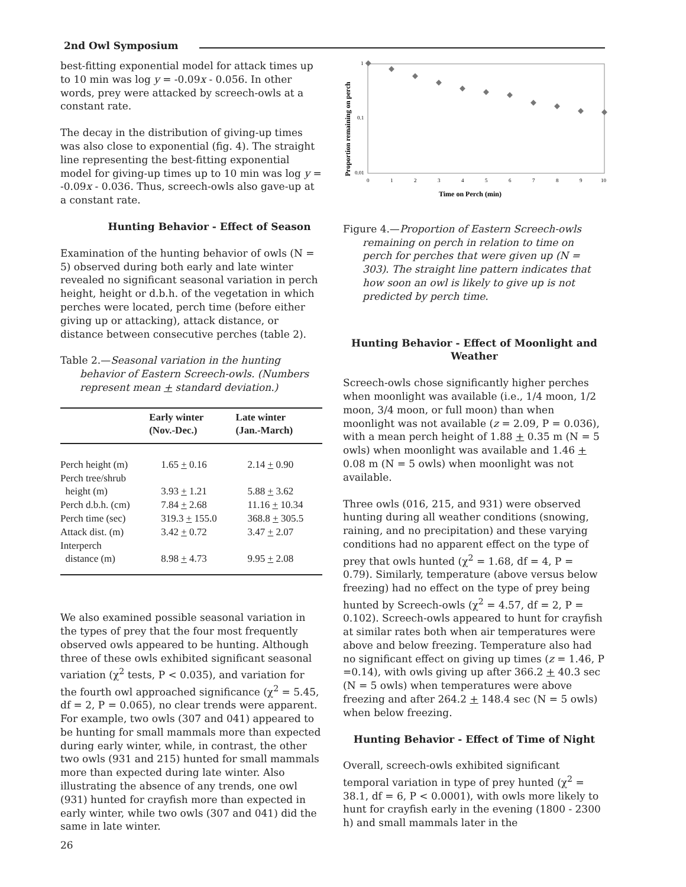2nd Owl Symposium
best-fitting exponential model for attack times up to 10 min was log y = -0.09x - 0.056. In other words, prey were attacked by screech-owls at a constant rate.
The decay in the distribution of giving-up times was also close to exponential (fig. 4). The straight line representing the best-fitting exponential model for giving-up times up to 10 min was log y = -0.09x - 0.036. Thus, screech-owls also gave-up at a constant rate.
Hunting Behavior - Effect of Season
Examination of the hunting behavior of owls (N = 5) observed during both early and late winter revealed no significant seasonal variation in perch height, height or d.b.h. of the vegetation in which perches were located, perch time (before either giving up or attacking), attack distance, or distance between consecutive perches (table 2).
Table 2.—Seasonal variation in the hunting behavior of Eastern Screech-owls. (Numbers represent mean + standard deviation.)
| | Early winter (Nov.-Dec.) | Late winter (Jan.-March) |
| --- | --- | --- |
| Perch height (m) | 1.65 + 0.16 | 2.14 + 0.90 |
| Perch tree/shrub | | |
| height (m) | 3.93 + 1.21 | 5.88 + 3.62 |
| Perch d.b.h. (cm) | 7.84 + 2.68 | 11.16 + 10.34 |
| Perch time (sec) | 319.3 + 155.0 | 368.8 + 305.5 |
| Attack dist. (m) | 3.42 + 0.72 | 3.47 + 2.07 |
| Interperch | | |
| distance (m) | 8.98 + 4.73 | 9.95 + 2.08 |
We also examined possible seasonal variation in the types of prey that the four most frequently observed owls appeared to be hunting. Although three of these owls exhibited significant seasonal variation (χ<sup>2</sup> tests, P < 0.035), and variation for the fourth owl approached significance (χ<sup>2</sup> = 5.45, df = 2, P = 0.065), no clear trends were apparent. For example, two owls (307 and 041) appeared to be hunting for small mammals more than expected during early winter, while, in contrast, the other two owls (931 and 215) hunted for small mammals more than expected during late winter. Also illustrating the absence of any trends, one owl (931) hunted for crayfish more than expected in early winter, while two owls (307 and 041) did the same in late winter.
Proportion remaining on perch
1
0.1
0.01
0
1
2
3
4
5
6
7
8
9
10
Time on Perch (min)
Figure 4.—Proportion of Eastern Screech-owls remaining on perch in relation to time on perch for perches that were given up (N = 303). The straight line pattern indicates that how soon an owl is likely to give up is not predicted by perch time.
Hunting Behavior - Effect of Moonlight and Weather
Screech-owls chose significantly higher perches when moonlight was available (i.e., 1/4 moon, 1/2 moon, 3/4 moon, or full moon) than when moonlight was not available (z = 2.09, P = 0.036), with a mean perch height of 1.88 + 0.35 m (N = 5 owls) when moonlight was available and 1.46 + 0.08 m (N = 5 owls) when moonlight was not available.
Three owls (016, 215, and 931) were observed hunting during all weather conditions (snowing, raining, and no precipitation) and these varying conditions had no apparent effect on the type of prey that owls hunted (χ<sup>2</sup> = 1.68, df = 4, P = 0.79). Similarly, temperature (above versus below freezing) had no effect on the type of prey being hunted by Screech-owls (χ<sup>2</sup> = 4.57, df = 2, P = 0.102). Screech-owls appeared to hunt for crayfish at similar rates both when air temperatures were above and below freezing. Temperature also had no significant effect on giving up times (z = 1.46, P =0.14), with owls giving up after 366.2 + 40.3 sec (N = 5 owls) when temperatures were above freezing and after 264.2 + 148.4 sec (N = 5 owls) when below freezing.
Hunting Behavior - Effect of Time of Night
Overall, screech-owls exhibited significant temporal variation in type of prey hunted (χ<sup>2</sup> = 38.1, df = 6, P < 0.0001), with owls more likely to hunt for crayfish early in the evening (1800 - 2300 h) and small mammals later in the
26